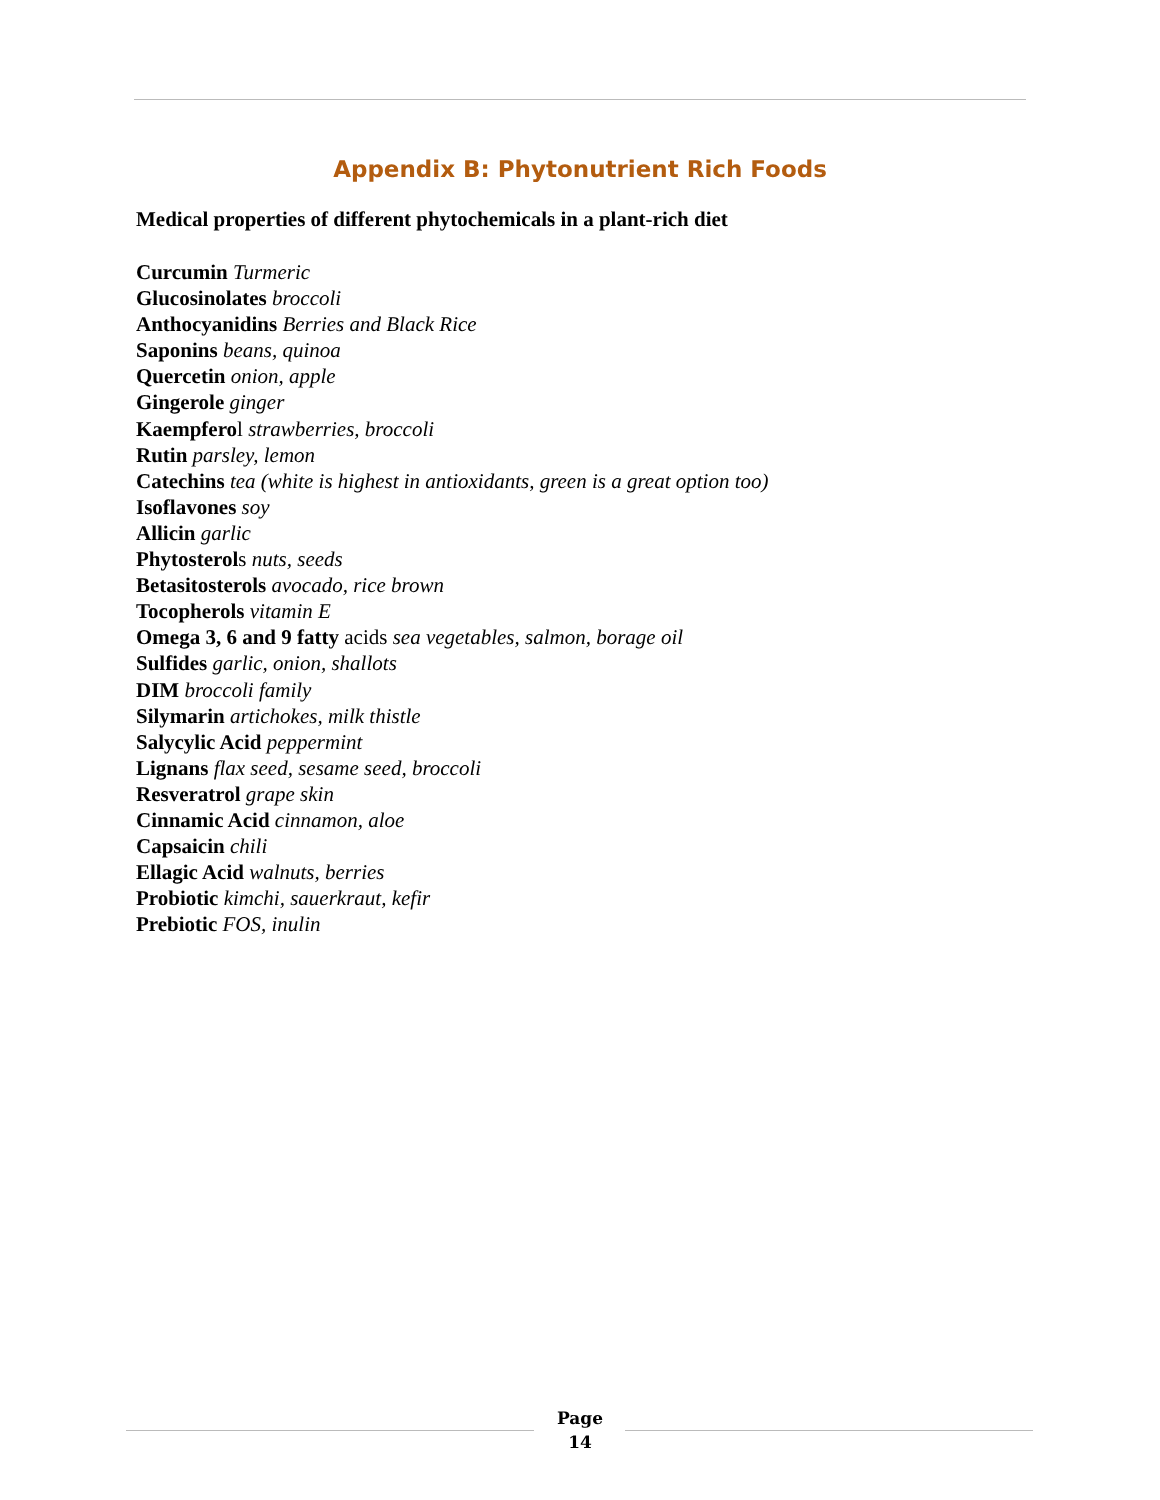Appendix B: Phytonutrient Rich Foods
Medical properties of different phytochemicals in a plant-rich diet
Curcumin Turmeric
Glucosinolates broccoli
Anthocyanidins Berries and Black Rice
Saponins beans, quinoa
Quercetin onion, apple
Gingerole ginger
Kaempferol strawberries, broccoli
Rutin parsley, lemon
Catechins tea (white is highest in antioxidants, green is a great option too)
Isoflavones soy
Allicin garlic
Phytosterols nuts, seeds
Betasitosterols avocado, rice brown
Tocopherols vitamin E
Omega 3, 6 and 9 fatty acids sea vegetables, salmon, borage oil
Sulfides garlic, onion, shallots
DIM broccoli family
Silymarin artichokes, milk thistle
Salycylic Acid peppermint
Lignans flax seed, sesame seed, broccoli
Resveratrol grape skin
Cinnamic Acid cinnamon, aloe
Capsaicin chili
Ellagic Acid walnuts, berries
Probiotic kimchi, sauerkraut, kefir
Prebiotic FOS, inulin
Page
14